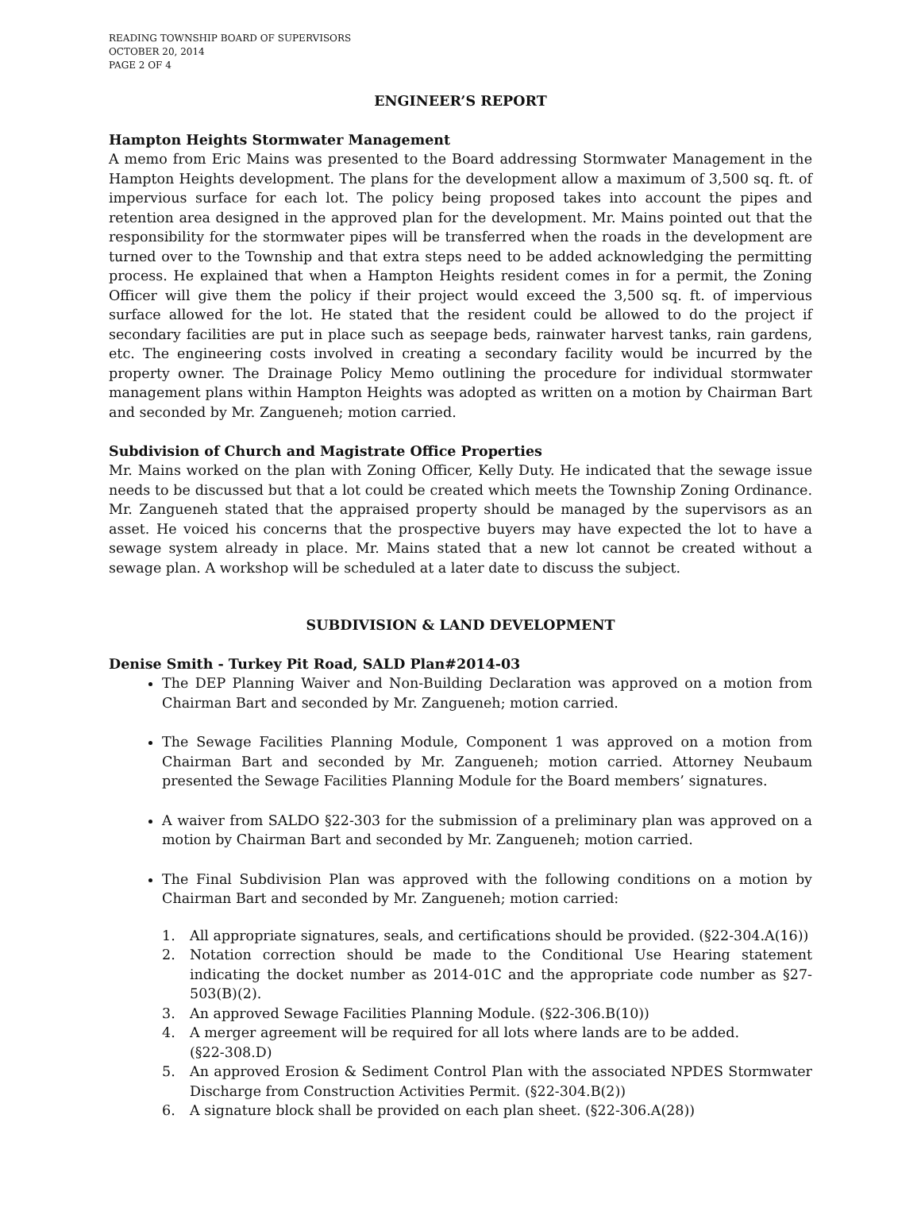READING TOWNSHIP BOARD OF SUPERVISORS
OCTOBER 20, 2014
PAGE 2 OF 4
ENGINEER’S REPORT
Hampton Heights Stormwater Management
A memo from Eric Mains was presented to the Board addressing Stormwater Management in the Hampton Heights development. The plans for the development allow a maximum of 3,500 sq. ft. of impervious surface for each lot. The policy being proposed takes into account the pipes and retention area designed in the approved plan for the development. Mr. Mains pointed out that the responsibility for the stormwater pipes will be transferred when the roads in the development are turned over to the Township and that extra steps need to be added acknowledging the permitting process. He explained that when a Hampton Heights resident comes in for a permit, the Zoning Officer will give them the policy if their project would exceed the 3,500 sq. ft. of impervious surface allowed for the lot. He stated that the resident could be allowed to do the project if secondary facilities are put in place such as seepage beds, rainwater harvest tanks, rain gardens, etc. The engineering costs involved in creating a secondary facility would be incurred by the property owner. The Drainage Policy Memo outlining the procedure for individual stormwater management plans within Hampton Heights was adopted as written on a motion by Chairman Bart and seconded by Mr. Zangueneh; motion carried.
Subdivision of Church and Magistrate Office Properties
Mr. Mains worked on the plan with Zoning Officer, Kelly Duty. He indicated that the sewage issue needs to be discussed but that a lot could be created which meets the Township Zoning Ordinance. Mr. Zangueneh stated that the appraised property should be managed by the supervisors as an asset. He voiced his concerns that the prospective buyers may have expected the lot to have a sewage system already in place. Mr. Mains stated that a new lot cannot be created without a sewage plan. A workshop will be scheduled at a later date to discuss the subject.
SUBDIVISION & LAND DEVELOPMENT
Denise Smith - Turkey Pit Road, SALD Plan#2014-03
The DEP Planning Waiver and Non-Building Declaration was approved on a motion from Chairman Bart and seconded by Mr. Zangueneh; motion carried.
The Sewage Facilities Planning Module, Component 1 was approved on a motion from Chairman Bart and seconded by Mr. Zangueneh; motion carried. Attorney Neubaum presented the Sewage Facilities Planning Module for the Board members’ signatures.
A waiver from SALDO §22-303 for the submission of a preliminary plan was approved on a motion by Chairman Bart and seconded by Mr. Zangueneh; motion carried.
The Final Subdivision Plan was approved with the following conditions on a motion by Chairman Bart and seconded by Mr. Zangueneh; motion carried:
1. All appropriate signatures, seals, and certifications should be provided. (§22-304.A(16))
2. Notation correction should be made to the Conditional Use Hearing statement indicating the docket number as 2014-01C and the appropriate code number as §27-503(B)(2).
3. An approved Sewage Facilities Planning Module. (§22-306.B(10))
4. A merger agreement will be required for all lots where lands are to be added.
(§22-308.D)
5. An approved Erosion & Sediment Control Plan with the associated NPDES Stormwater Discharge from Construction Activities Permit. (§22-304.B(2))
6. A signature block shall be provided on each plan sheet. (§22-306.A(28))